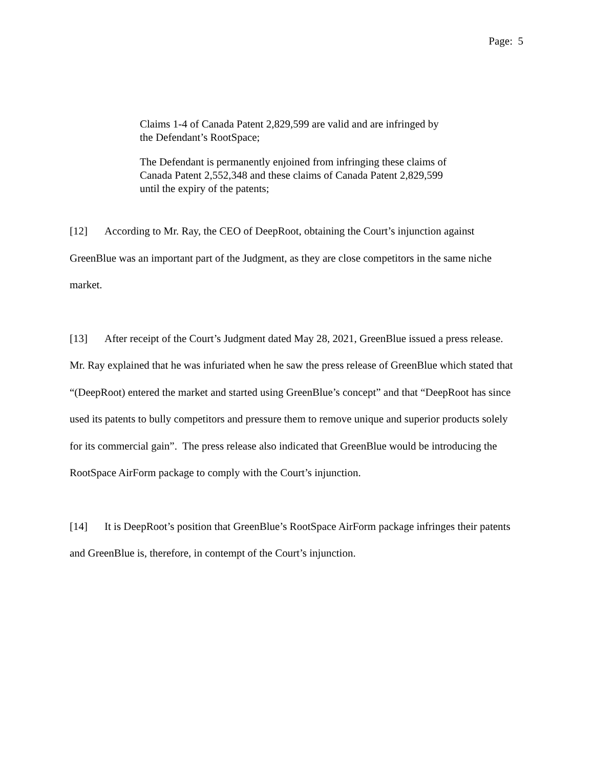Page: 5
Claims 1-4 of Canada Patent 2,829,599 are valid and are infringed by the Defendant’s RootSpace;
The Defendant is permanently enjoined from infringing these claims of Canada Patent 2,552,348 and these claims of Canada Patent 2,829,599 until the expiry of the patents;
[12] According to Mr. Ray, the CEO of DeepRoot, obtaining the Court’s injunction against GreenBlue was an important part of the Judgment, as they are close competitors in the same niche market.
[13] After receipt of the Court’s Judgment dated May 28, 2021, GreenBlue issued a press release. Mr. Ray explained that he was infuriated when he saw the press release of GreenBlue which stated that “(DeepRoot) entered the market and started using GreenBlue’s concept” and that “DeepRoot has since used its patents to bully competitors and pressure them to remove unique and superior products solely for its commercial gain”. The press release also indicated that GreenBlue would be introducing the RootSpace AirForm package to comply with the Court’s injunction.
[14] It is DeepRoot’s position that GreenBlue’s RootSpace AirForm package infringes their patents and GreenBlue is, therefore, in contempt of the Court’s injunction.